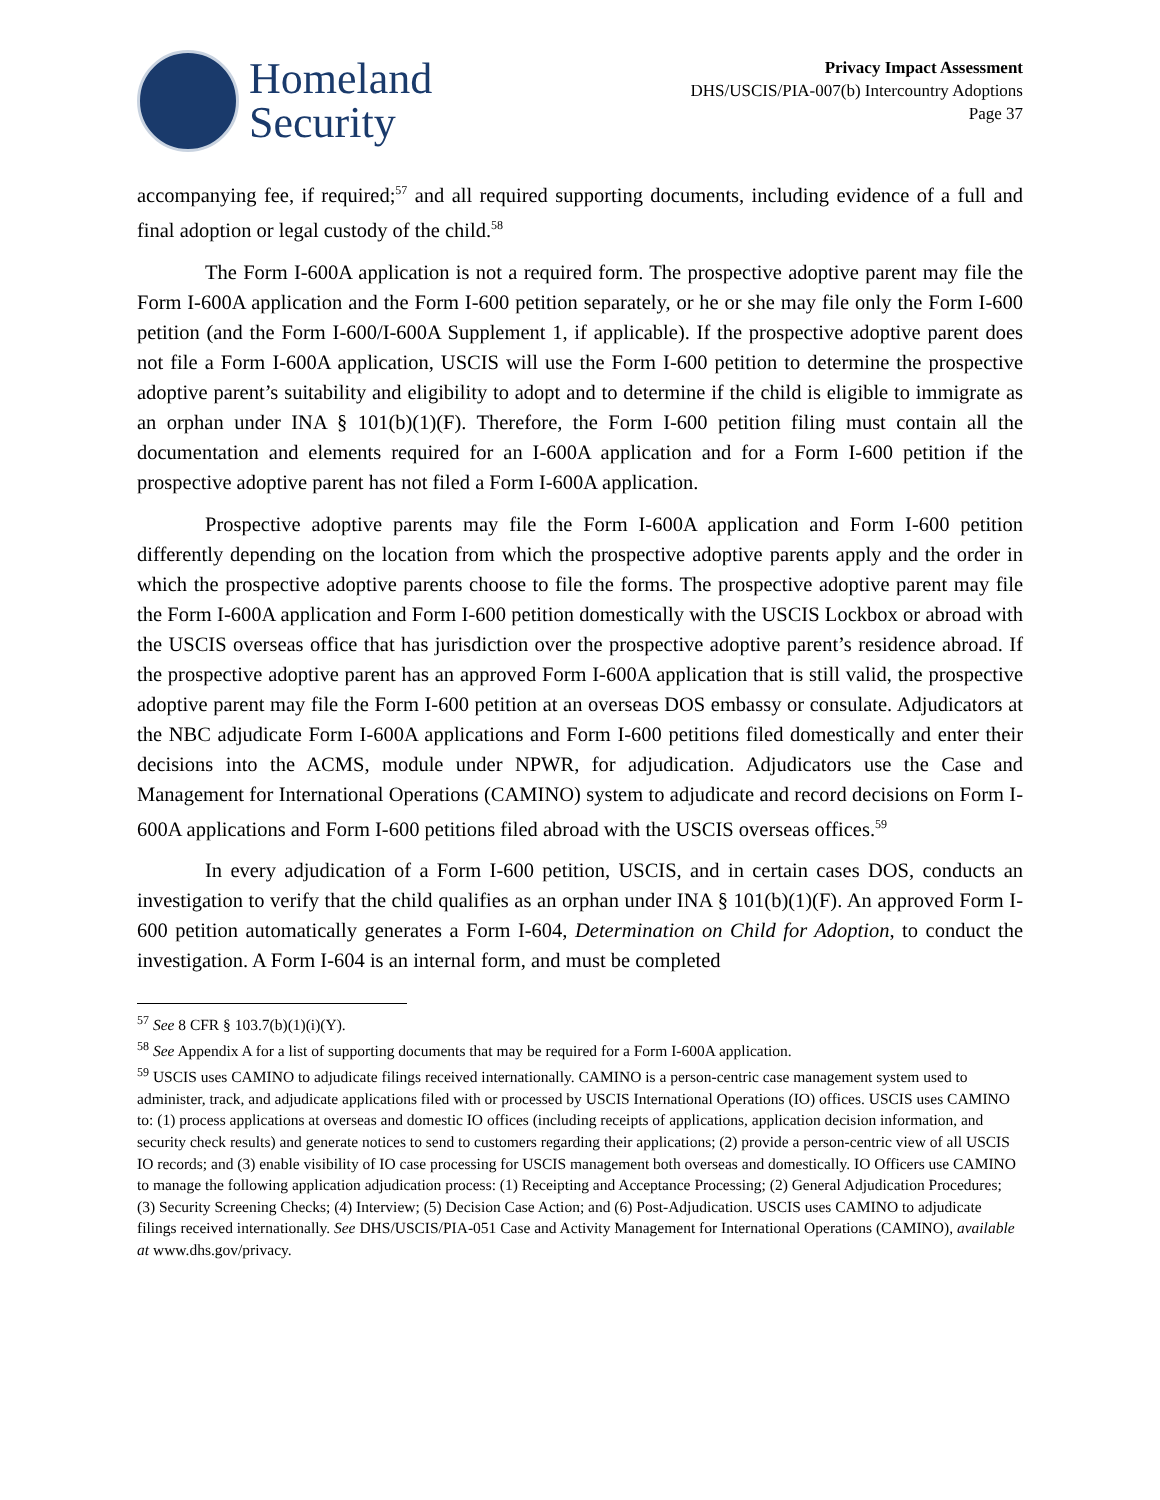Homeland
Security
Privacy Impact Assessment
DHS/USCIS/PIA-007(b) Intercountry Adoptions
Page 37
accompanying fee, if required;<sup>57</sup> and all required supporting documents, including evidence of a full and final adoption or legal custody of the child.<sup>58</sup>
The Form I-600A application is not a required form. The prospective adoptive parent may file the Form I-600A application and the Form I-600 petition separately, or he or she may file only the Form I-600 petition (and the Form I-600/I-600A Supplement 1, if applicable). If the prospective adoptive parent does not file a Form I-600A application, USCIS will use the Form I-600 petition to determine the prospective adoptive parent’s suitability and eligibility to adopt and to determine if the child is eligible to immigrate as an orphan under INA § 101(b)(1)(F). Therefore, the Form I-600 petition filing must contain all the documentation and elements required for an I-600A application and for a Form I-600 petition if the prospective adoptive parent has not filed a Form I-600A application.
Prospective adoptive parents may file the Form I-600A application and Form I-600 petition differently depending on the location from which the prospective adoptive parents apply and the order in which the prospective adoptive parents choose to file the forms. The prospective adoptive parent may file the Form I-600A application and Form I-600 petition domestically with the USCIS Lockbox or abroad with the USCIS overseas office that has jurisdiction over the prospective adoptive parent’s residence abroad. If the prospective adoptive parent has an approved Form I-600A application that is still valid, the prospective adoptive parent may file the Form I-600 petition at an overseas DOS embassy or consulate. Adjudicators at the NBC adjudicate Form I-600A applications and Form I-600 petitions filed domestically and enter their decisions into the ACMS, module under NPWR, for adjudication. Adjudicators use the Case and Management for International Operations (CAMINO) system to adjudicate and record decisions on Form I-600A applications and Form I-600 petitions filed abroad with the USCIS overseas offices.<sup>59</sup>
In every adjudication of a Form I-600 petition, USCIS, and in certain cases DOS, conducts an investigation to verify that the child qualifies as an orphan under INA § 101(b)(1)(F). An approved Form I-600 petition automatically generates a Form I-604, Determination on Child for Adoption, to conduct the investigation. A Form I-604 is an internal form, and must be completed
<sup>57</sup> See 8 CFR § 103.7(b)(1)(i)(Y).
<sup>58</sup> See Appendix A for a list of supporting documents that may be required for a Form I-600A application.
<sup>59</sup> USCIS uses CAMINO to adjudicate filings received internationally. CAMINO is a person-centric case management system used to administer, track, and adjudicate applications filed with or processed by USCIS International Operations (IO) offices. USCIS uses CAMINO to: (1) process applications at overseas and domestic IO offices (including receipts of applications, application decision information, and security check results) and generate notices to send to customers regarding their applications; (2) provide a person-centric view of all USCIS IO records; and (3) enable visibility of IO case processing for USCIS management both overseas and domestically. IO Officers use CAMINO to manage the following application adjudication process: (1) Receipting and Acceptance Processing; (2) General Adjudication Procedures; (3) Security Screening Checks; (4) Interview; (5) Decision Case Action; and (6) Post-Adjudication. USCIS uses CAMINO to adjudicate filings received internationally. See DHS/USCIS/PIA-051 Case and Activity Management for International Operations (CAMINO), available at www.dhs.gov/privacy.